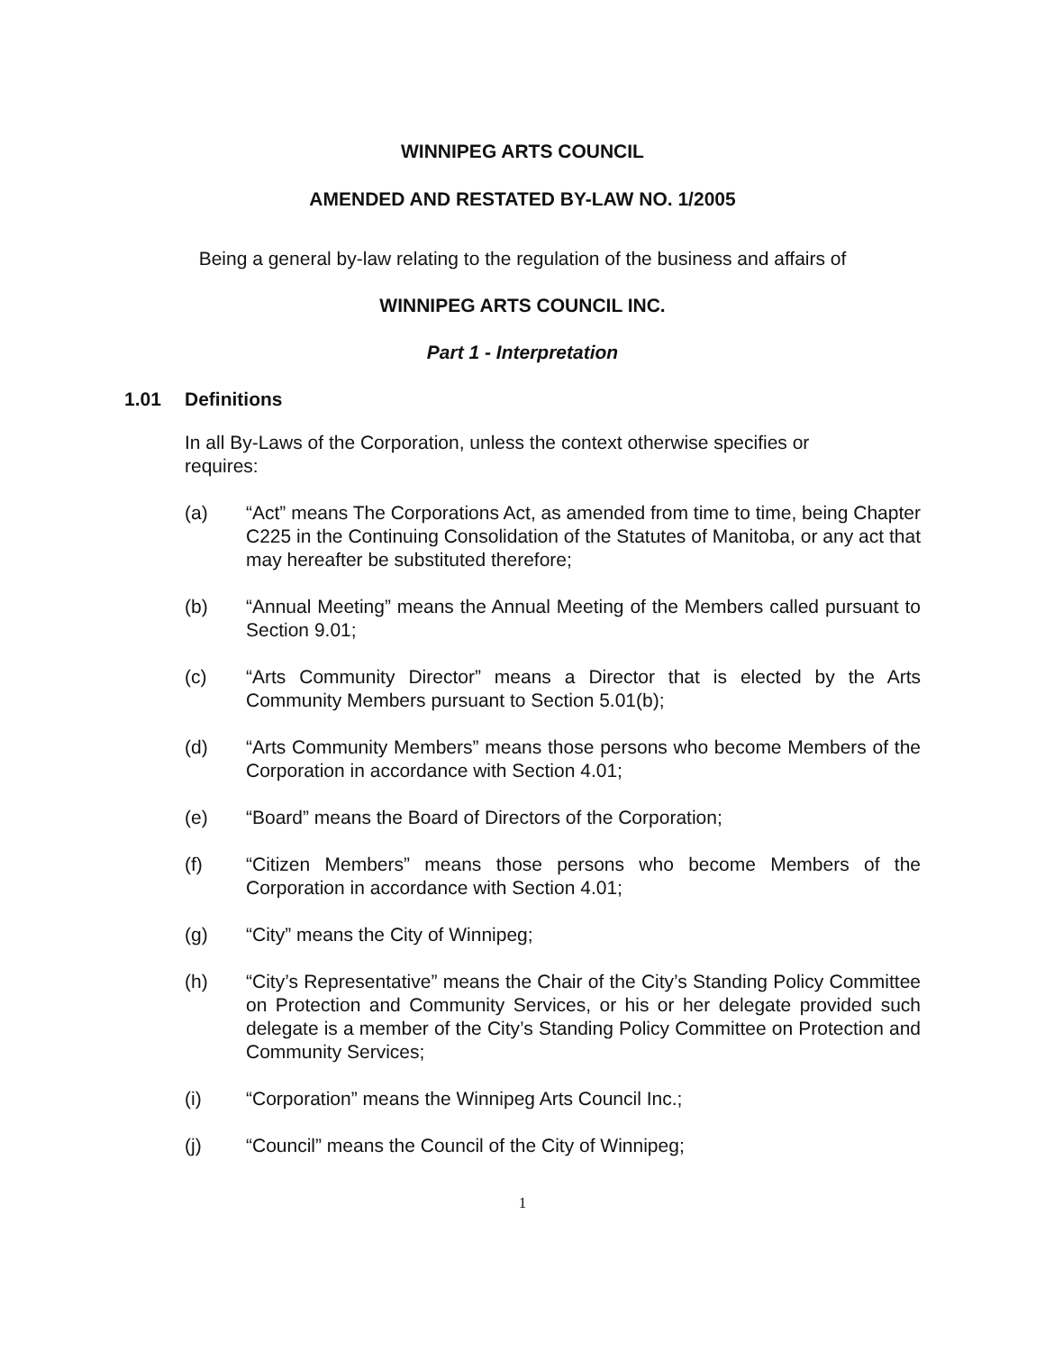WINNIPEG ARTS COUNCIL
AMENDED AND RESTATED BY-LAW NO. 1/2005
Being a general by-law relating to the regulation of the business and affairs of
WINNIPEG ARTS COUNCIL INC.
Part 1 - Interpretation
1.01 Definitions
In all By-Laws of the Corporation, unless the context otherwise specifies or requires:
(a) “Act” means The Corporations Act, as amended from time to time, being Chapter C225 in the Continuing Consolidation of the Statutes of Manitoba, or any act that may hereafter be substituted therefore;
(b) “Annual Meeting” means the Annual Meeting of the Members called pursuant to Section 9.01;
(c) “Arts Community Director” means a Director that is elected by the Arts Community Members pursuant to Section 5.01(b);
(d) “Arts Community Members” means those persons who become Members of the Corporation in accordance with Section 4.01;
(e) “Board” means the Board of Directors of the Corporation;
(f) “Citizen Members” means those persons who become Members of the Corporation in accordance with Section 4.01;
(g) “City” means the City of Winnipeg;
(h) “City’s Representative” means the Chair of the City’s Standing Policy Committee on Protection and Community Services, or his or her delegate provided such delegate is a member of the City’s Standing Policy Committee on Protection and Community Services;
(i) “Corporation” means the Winnipeg Arts Council Inc.;
(j) “Council” means the Council of the City of Winnipeg;
1